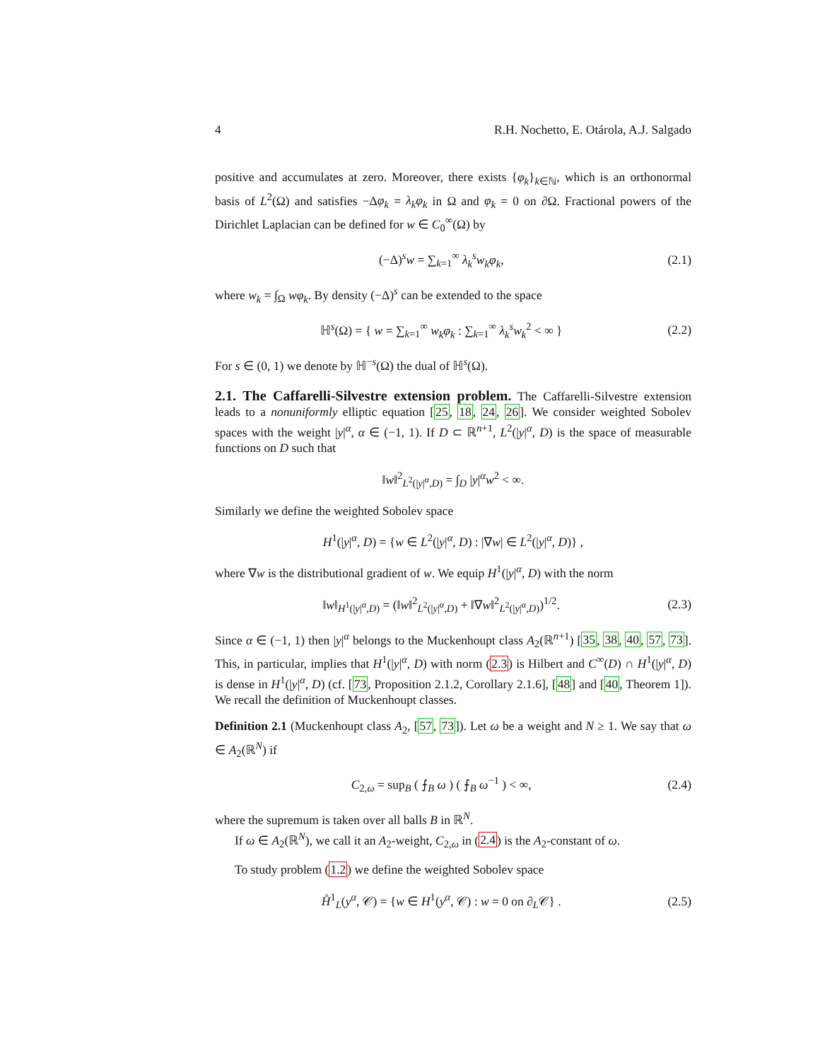4 R.H. Nochetto, E. Otárola, A.J. Salgado
positive and accumulates at zero. Moreover, there exists {φ<sub>k</sub>}<sub>k∈ℕ</sub>, which is an orthonormal basis of L<sup>2</sup>(Ω) and satisfies −Δφ<sub>k</sub> = λ<sub>k</sub>φ<sub>k</sub> in Ω and φ<sub>k</sub> = 0 on ∂Ω. Fractional powers of the Dirichlet Laplacian can be defined for w ∈ C<sub>0</sub><sup>∞</sup>(Ω) by
(−Δ)<sup>s</sup>w = ∑<sub>k=1</sub><sup>∞</sup> λ<sub>k</sub><sup>s</sup>w<sub>k</sub>φ<sub>k</sub>, (2.1)
where w<sub>k</sub> = ∫<sub>Ω</sub> wφ<sub>k</sub>. By density (−Δ)<sup>s</sup> can be extended to the space
ℍ<sup>s</sup>(Ω) = { w = ∑<sub>k=1</sub><sup>∞</sup> w<sub>k</sub>φ<sub>k</sub> : ∑<sub>k=1</sub><sup>∞</sup> λ<sub>k</sub><sup>s</sup>w<sub>k</sub><sup>2</sup> < ∞ } (2.2)
For s ∈ (0, 1) we denote by ℍ<sup>−s</sup>(Ω) the dual of ℍ<sup>s</sup>(Ω).
2.1. The Caffarelli-Silvestre extension problem. The Caffarelli-Silvestre extension leads to a nonuniformly elliptic equation [25, 18, 24, 26]. We consider weighted Sobolev spaces with the weight |y|<sup>α</sup>, α ∈ (−1, 1). If D ⊂ ℝ<sup>n+1</sup>, L<sup>2</sup>(|y|<sup>α</sup>, D) is the space of measurable functions on D such that
‖w‖<sup>2</sup><sub>L<sup>2</sup>(|y|<sup>α</sup>,D)</sub> = ∫<sub>D</sub> |y|<sup>α</sup>w<sup>2</sup> < ∞.
Similarly we define the weighted Sobolev space
H<sup>1</sup>(|y|<sup>α</sup>, D) = {w ∈ L<sup>2</sup>(|y|<sup>α</sup>, D) : |∇w| ∈ L<sup>2</sup>(|y|<sup>α</sup>, D)} ,
where ∇w is the distributional gradient of w. We equip H<sup>1</sup>(|y|<sup>α</sup>, D) with the norm
‖w‖<sub>H<sup>1</sup>(|y|<sup>α</sup>,D)</sub> = (‖w‖<sup>2</sup><sub>L<sup>2</sup>(|y|<sup>α</sup>,D)</sub> + ‖∇w‖<sup>2</sup><sub>L<sup>2</sup>(|y|<sup>α</sup>,D)</sub>)<sup>1/2</sup>. (2.3)
Since α ∈ (−1, 1) then |y|<sup>α</sup> belongs to the Muckenhoupt class A<sub>2</sub>(ℝ<sup>n+1</sup>) [35, 38, 40, 57, 73]. This, in particular, implies that H<sup>1</sup>(|y|<sup>α</sup>, D) with norm (2.3) is Hilbert and C<sup>∞</sup>(D) ∩ H<sup>1</sup>(|y|<sup>α</sup>, D) is dense in H<sup>1</sup>(|y|<sup>α</sup>, D) (cf. [73, Proposition 2.1.2, Corollary 2.1.6], [48] and [40, Theorem 1]). We recall the definition of Muckenhoupt classes.
Definition 2.1 (Muckenhoupt class A<sub>2</sub>, [57, 73]). Let ω be a weight and N ≥ 1. We say that ω ∈ A<sub>2</sub>(ℝ<sup>N</sup>) if
C<sub>2,ω</sub> = sup<sub>B</sub> ( ⨍<sub>B</sub> ω ) ( ⨍<sub>B</sub> ω<sup>−1</sup> ) < ∞, (2.4)
where the supremum is taken over all balls B in ℝ<sup>N</sup>.
If ω ∈ A<sub>2</sub>(ℝ<sup>N</sup>), we call it an A<sub>2</sub>-weight, C<sub>2,ω</sub> in (2.4) is the A<sub>2</sub>-constant of ω.
To study problem (1.2) we define the weighted Sobolev space
H̊<sup>1</sup><sub>L</sub>(y<sup>α</sup>, 𝒞) = {w ∈ H<sup>1</sup>(y<sup>α</sup>, 𝒞) : w = 0 on ∂<sub>L</sub>𝒞} . (2.5)